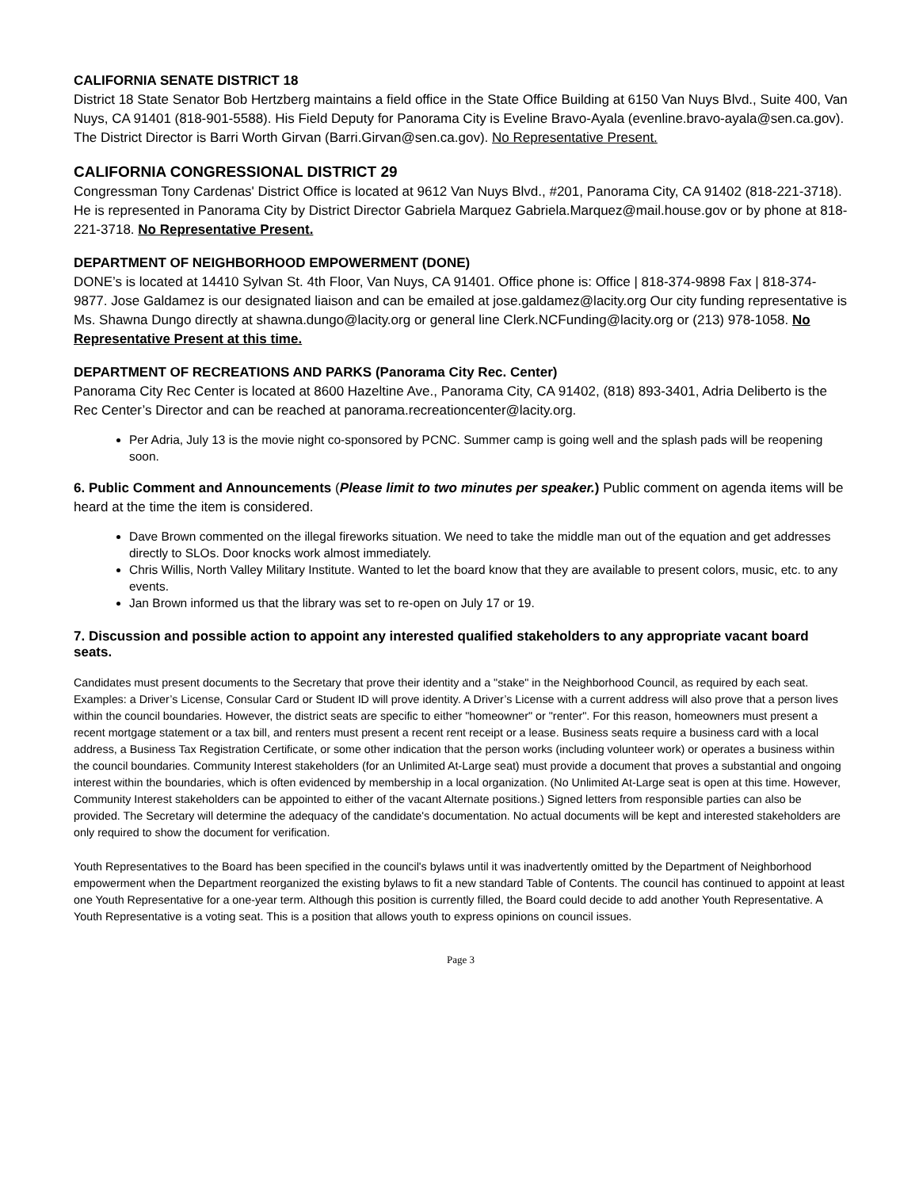CALIFORNIA SENATE DISTRICT 18
District 18 State Senator Bob Hertzberg maintains a field office in the State Office Building at 6150 Van Nuys Blvd., Suite 400, Van Nuys, CA 91401 (818-901-5588). His Field Deputy for Panorama City is Eveline Bravo-Ayala (evenline.bravo-ayala@sen.ca.gov). The District Director is Barri Worth Girvan (Barri.Girvan@sen.ca.gov). No Representative Present.
CALIFORNIA CONGRESSIONAL DISTRICT 29
Congressman Tony Cardenas' District Office is located at 9612 Van Nuys Blvd., #201, Panorama City, CA 91402 (818-221-3718). He is represented in Panorama City by District Director Gabriela Marquez Gabriela.Marquez@mail.house.gov or by phone at 818-221-3718. No Representative Present.
DEPARTMENT OF NEIGHBORHOOD EMPOWERMENT (DONE)
DONE’s is located at 14410 Sylvan St. 4th Floor, Van Nuys, CA 91401. Office phone is: Office | 818-374-9898 Fax | 818-374-9877. Jose Galdamez is our designated liaison and can be emailed at jose.galdamez@lacity.org Our city funding representative is Ms. Shawna Dungo directly at shawna.dungo@lacity.org or general line Clerk.NCFunding@lacity.org or (213) 978-1058. No Representative Present at this time.
DEPARTMENT OF RECREATIONS AND PARKS (Panorama City Rec. Center)
Panorama City Rec Center is located at 8600 Hazeltine Ave., Panorama City, CA 91402, (818) 893-3401, Adria Deliberto is the Rec Center’s Director and can be reached at panorama.recreationcenter@lacity.org.
Per Adria, July 13 is the movie night co-sponsored by PCNC. Summer camp is going well and the splash pads will be reopening soon.
6. Public Comment and Announcements (Please limit to two minutes per speaker.) Public comment on agenda items will be heard at the time the item is considered.
Dave Brown commented on the illegal fireworks situation. We need to take the middle man out of the equation and get addresses directly to SLOs. Door knocks work almost immediately.
Chris Willis, North Valley Military Institute. Wanted to let the board know that they are available to present colors, music, etc. to any events.
Jan Brown informed us that the library was set to re-open on July 17 or 19.
7. Discussion and possible action to appoint any interested qualified stakeholders to any appropriate vacant board seats.
Candidates must present documents to the Secretary that prove their identity and a "stake" in the Neighborhood Council, as required by each seat. Examples: a Driver’s License, Consular Card or Student ID will prove identity. A Driver’s License with a current address will also prove that a person lives within the council boundaries. However, the district seats are specific to either "homeowner" or "renter". For this reason, homeowners must present a recent mortgage statement or a tax bill, and renters must present a recent rent receipt or a lease. Business seats require a business card with a local address, a Business Tax Registration Certificate, or some other indication that the person works (including volunteer work) or operates a business within the council boundaries. Community Interest stakeholders (for an Unlimited At-Large seat) must provide a document that proves a substantial and ongoing interest within the boundaries, which is often evidenced by membership in a local organization. (No Unlimited At-Large seat is open at this time. However, Community Interest stakeholders can be appointed to either of the vacant Alternate positions.) Signed letters from responsible parties can also be provided. The Secretary will determine the adequacy of the candidate's documentation. No actual documents will be kept and interested stakeholders are only required to show the document for verification.
Youth Representatives to the Board has been specified in the council's bylaws until it was inadvertently omitted by the Department of Neighborhood empowerment when the Department reorganized the existing bylaws to fit a new standard Table of Contents. The council has continued to appoint at least one Youth Representative for a one-year term. Although this position is currently filled, the Board could decide to add another Youth Representative. A Youth Representative is a voting seat. This is a position that allows youth to express opinions on council issues.
Page 3